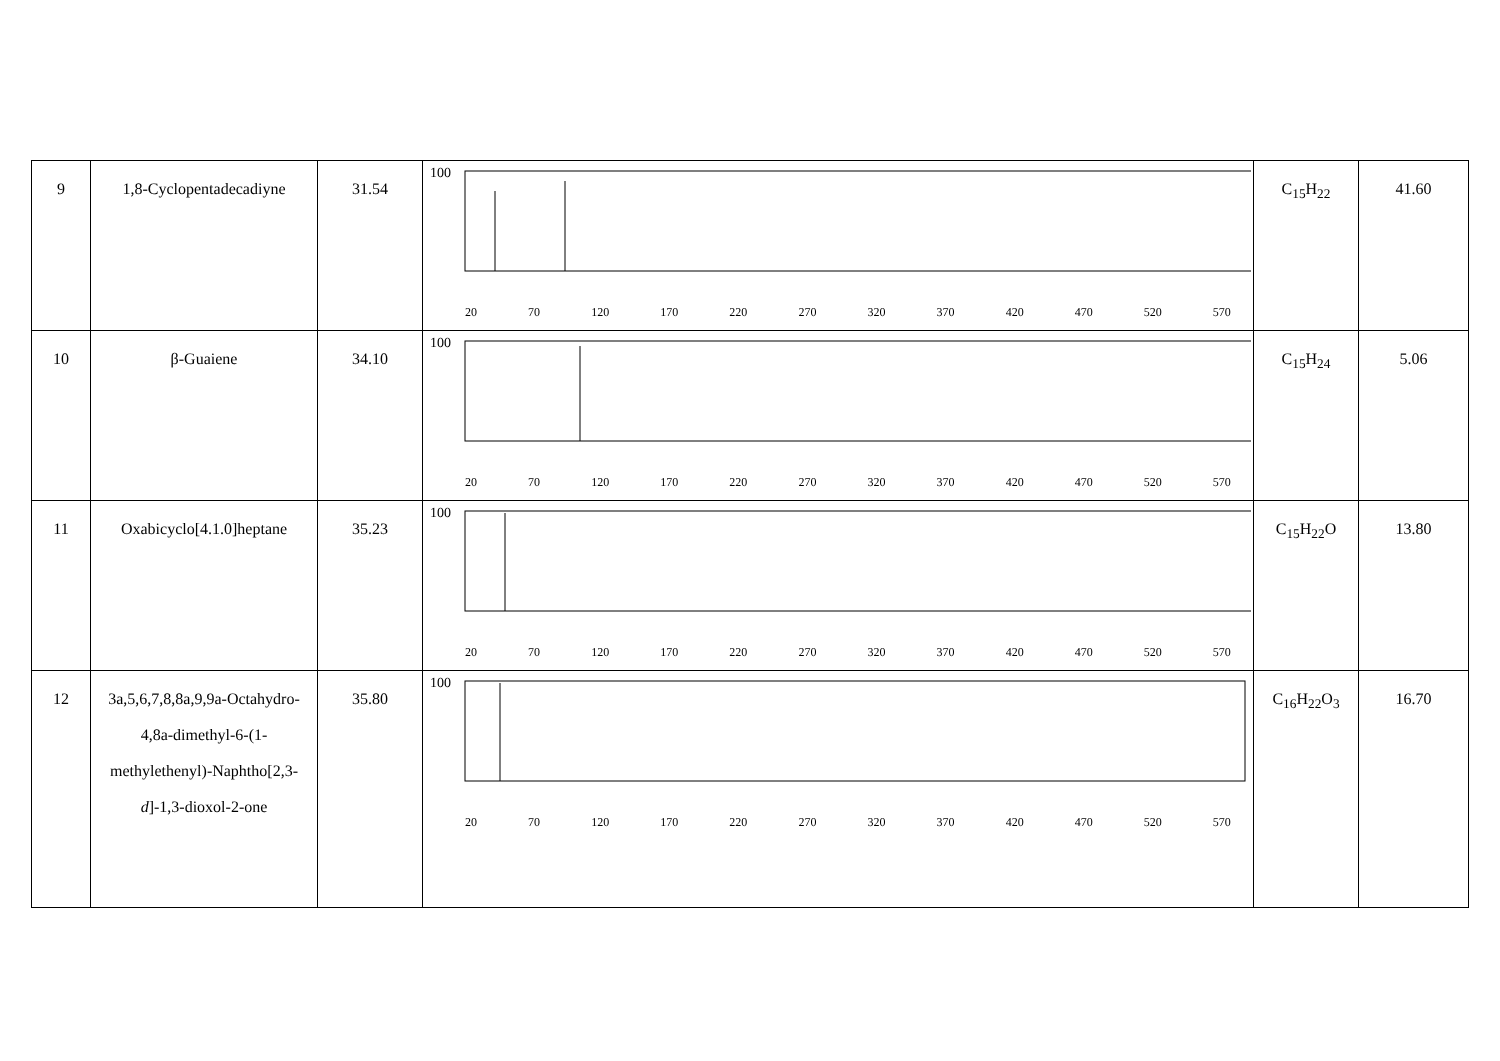| 9 | 1,8-Cyclopentadecadiyne | 31.54 | 100 20 70 120 170 220 270 320 370 420 470 520 570 | C<sub>15</sub>H<sub>22</sub> | 41.60 |
| 10 | β-Guaiene | 34.10 | 100 20 70 120 170 220 270 320 370 420 470 520 570 | C<sub>15</sub>H<sub>24</sub> | 5.06 |
| 11 | Oxabicyclo[4.1.0]heptane | 35.23 | 100 20 70 120 170 220 270 320 370 420 470 520 570 | C<sub>15</sub>H<sub>22</sub>O | 13.80 |
| 12 | 3a,5,6,7,8,8a,9,9a-Octahydro-4,8a-dimethyl-6-(1-methylethenyl)-Naphtho[2,3- d ]-1,3-dioxol-2-one | 35.80 | 100 20 70 120 170 220 270 320 370 420 470 520 570 | C<sub>16</sub>H<sub>22</sub>O<sub>3</sub> | 16.70 |